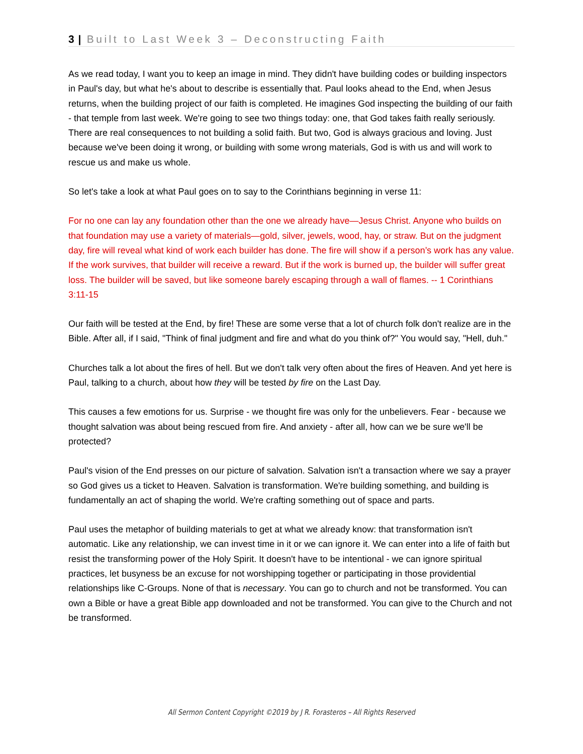3 | Built to Last Week 3 – Deconstructing Faith
As we read today, I want you to keep an image in mind. They didn't have building codes or building inspectors in Paul's day, but what he's about to describe is essentially that. Paul looks ahead to the End, when Jesus returns, when the building project of our faith is completed. He imagines God inspecting the building of our faith - that temple from last week. We're going to see two things today: one, that God takes faith really seriously. There are real consequences to not building a solid faith. But two, God is always gracious and loving. Just because we've been doing it wrong, or building with some wrong materials, God is with us and will work to rescue us and make us whole.
So let's take a look at what Paul goes on to say to the Corinthians beginning in verse 11:
For no one can lay any foundation other than the one we already have—Jesus Christ. Anyone who builds on that foundation may use a variety of materials—gold, silver, jewels, wood, hay, or straw. But on the judgment day, fire will reveal what kind of work each builder has done. The fire will show if a person’s work has any value. If the work survives, that builder will receive a reward. But if the work is burned up, the builder will suffer great loss. The builder will be saved, but like someone barely escaping through a wall of flames. -- 1 Corinthians 3:11-15
Our faith will be tested at the End, by fire! These are some verse that a lot of church folk don't realize are in the Bible. After all, if I said, "Think of final judgment and fire and what do you think of?" You would say, "Hell, duh."
Churches talk a lot about the fires of hell. But we don't talk very often about the fires of Heaven. And yet here is Paul, talking to a church, about how they will be tested by fire on the Last Day.
This causes a few emotions for us. Surprise - we thought fire was only for the unbelievers. Fear - because we thought salvation was about being rescued from fire. And anxiety - after all, how can we be sure we'll be protected?
Paul's vision of the End presses on our picture of salvation. Salvation isn't a transaction where we say a prayer so God gives us a ticket to Heaven. Salvation is transformation. We're building something, and building is fundamentally an act of shaping the world. We're crafting something out of space and parts.
Paul uses the metaphor of building materials to get at what we already know: that transformation isn't automatic. Like any relationship, we can invest time in it or we can ignore it. We can enter into a life of faith but resist the transforming power of the Holy Spirit. It doesn't have to be intentional - we can ignore spiritual practices, let busyness be an excuse for not worshipping together or participating in those providential relationships like C-Groups. None of that is necessary. You can go to church and not be transformed. You can own a Bible or have a great Bible app downloaded and not be transformed. You can give to the Church and not be transformed.
All Sermon Content Copyright ©2019 by J R. Forasteros – All Rights Reserved